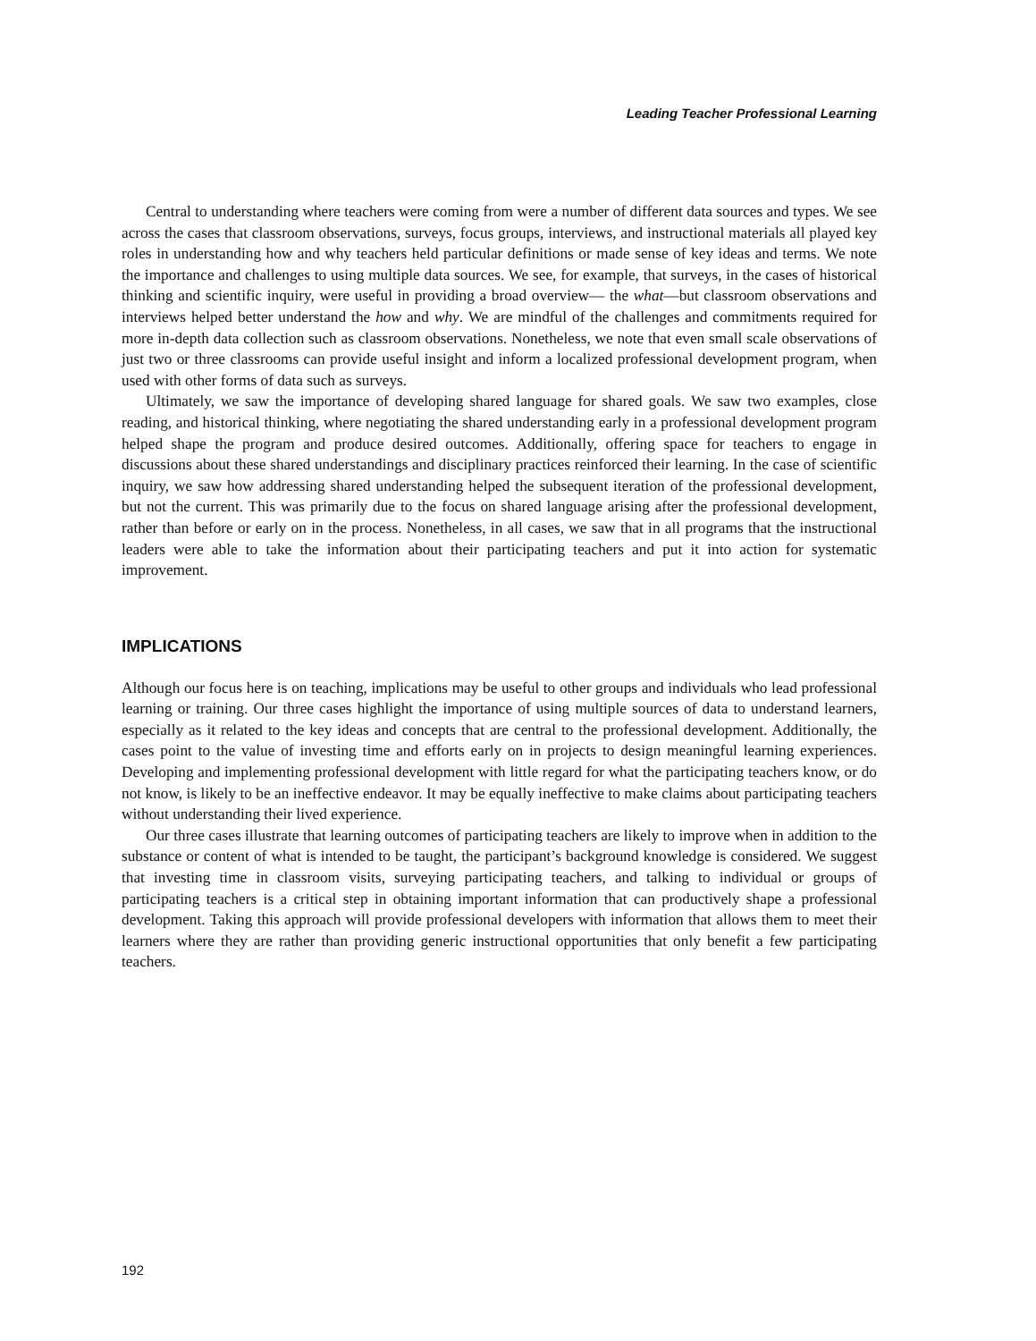Leading Teacher Professional Learning
Central to understanding where teachers were coming from were a number of different data sources and types. We see across the cases that classroom observations, surveys, focus groups, interviews, and instructional materials all played key roles in understanding how and why teachers held particular definitions or made sense of key ideas and terms. We note the importance and challenges to using multiple data sources. We see, for example, that surveys, in the cases of historical thinking and scientific inquiry, were useful in providing a broad overview— the what—but classroom observations and interviews helped better understand the how and why. We are mindful of the challenges and commitments required for more in-depth data collection such as classroom observations. Nonetheless, we note that even small scale observations of just two or three classrooms can provide useful insight and inform a localized professional development program, when used with other forms of data such as surveys.
Ultimately, we saw the importance of developing shared language for shared goals. We saw two examples, close reading, and historical thinking, where negotiating the shared understanding early in a professional development program helped shape the program and produce desired outcomes. Additionally, offering space for teachers to engage in discussions about these shared understandings and disciplinary practices reinforced their learning. In the case of scientific inquiry, we saw how addressing shared understanding helped the subsequent iteration of the professional development, but not the current. This was primarily due to the focus on shared language arising after the professional development, rather than before or early on in the process. Nonetheless, in all cases, we saw that in all programs that the instructional leaders were able to take the information about their participating teachers and put it into action for systematic improvement.
IMPLICATIONS
Although our focus here is on teaching, implications may be useful to other groups and individuals who lead professional learning or training. Our three cases highlight the importance of using multiple sources of data to understand learners, especially as it related to the key ideas and concepts that are central to the professional development. Additionally, the cases point to the value of investing time and efforts early on in projects to design meaningful learning experiences. Developing and implementing professional development with little regard for what the participating teachers know, or do not know, is likely to be an ineffective endeavor. It may be equally ineffective to make claims about participating teachers without understanding their lived experience.
Our three cases illustrate that learning outcomes of participating teachers are likely to improve when in addition to the substance or content of what is intended to be taught, the participant’s background knowledge is considered. We suggest that investing time in classroom visits, surveying participating teachers, and talking to individual or groups of participating teachers is a critical step in obtaining important information that can productively shape a professional development. Taking this approach will provide professional developers with information that allows them to meet their learners where they are rather than providing generic instructional opportunities that only benefit a few participating teachers.
192